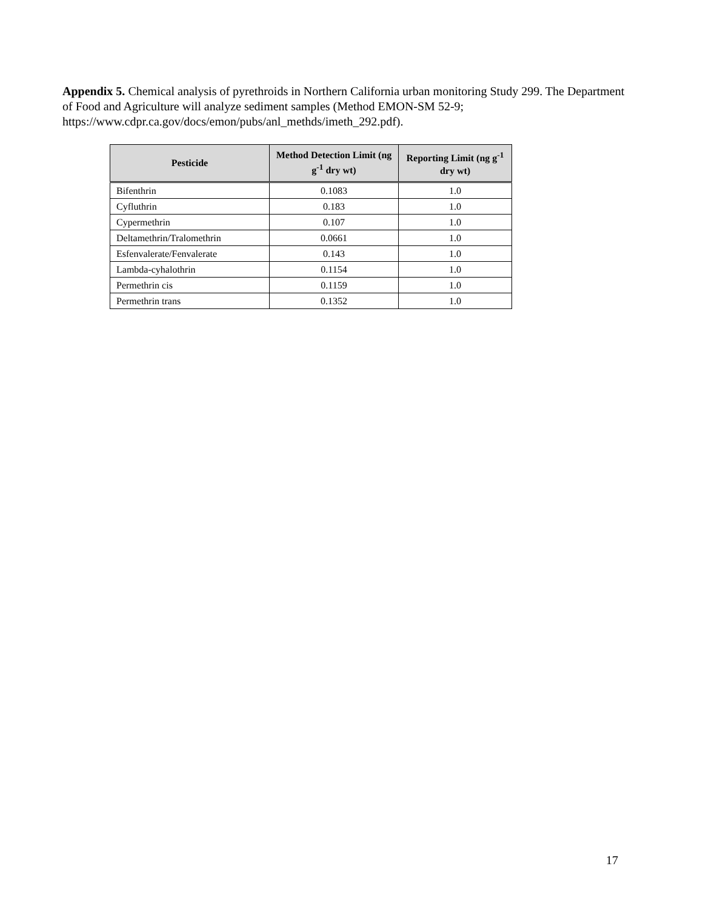Appendix 5. Chemical analysis of pyrethroids in Northern California urban monitoring Study 299. The Department of Food and Agriculture will analyze sediment samples (Method EMON-SM 52-9; https://www.cdpr.ca.gov/docs/emon/pubs/anl_methds/imeth_292.pdf).
| Pesticide | Method Detection Limit (ng g<sup>-1</sup> dry wt) | Reporting Limit (ng g<sup>-1</sup> dry wt) |
| --- | --- | --- |
| Bifenthrin | 0.1083 | 1.0 |
| Cyfluthrin | 0.183 | 1.0 |
| Cypermethrin | 0.107 | 1.0 |
| Deltamethrin/Tralomethrin | 0.0661 | 1.0 |
| Esfenvalerate/Fenvalerate | 0.143 | 1.0 |
| Lambda-cyhalothrin | 0.1154 | 1.0 |
| Permethrin cis | 0.1159 | 1.0 |
| Permethrin trans | 0.1352 | 1.0 |
17